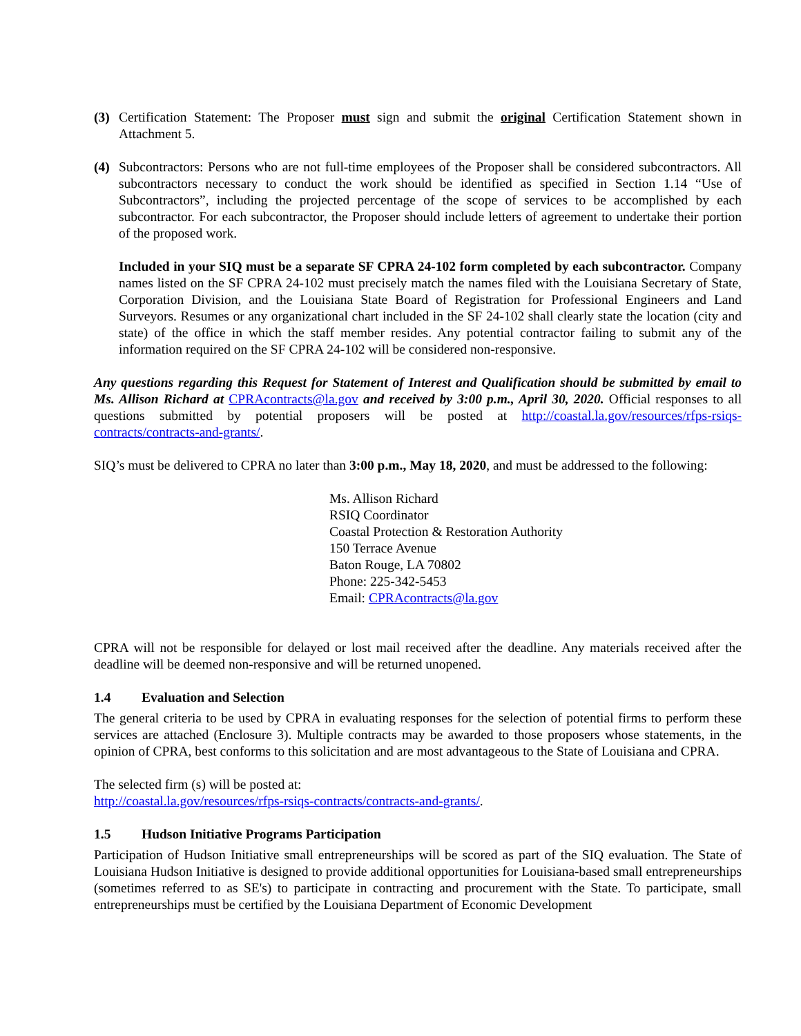(3) Certification Statement: The Proposer must sign and submit the original Certification Statement shown in Attachment 5.
(4) Subcontractors: Persons who are not full-time employees of the Proposer shall be considered subcontractors. All subcontractors necessary to conduct the work should be identified as specified in Section 1.14 “Use of Subcontractors”, including the projected percentage of the scope of services to be accomplished by each subcontractor. For each subcontractor, the Proposer should include letters of agreement to undertake their portion of the proposed work.
Included in your SIQ must be a separate SF CPRA 24-102 form completed by each subcontractor. Company names listed on the SF CPRA 24-102 must precisely match the names filed with the Louisiana Secretary of State, Corporation Division, and the Louisiana State Board of Registration for Professional Engineers and Land Surveyors. Resumes or any organizational chart included in the SF 24-102 shall clearly state the location (city and state) of the office in which the staff member resides. Any potential contractor failing to submit any of the information required on the SF CPRA 24-102 will be considered non-responsive.
Any questions regarding this Request for Statement of Interest and Qualification should be submitted by email to Ms. Allison Richard at CPRAcontracts@la.gov and received by 3:00 p.m., April 30, 2020. Official responses to all questions submitted by potential proposers will be posted at http://coastal.la.gov/resources/rfps-rsiqs-contracts/contracts-and-grants/.
SIQ’s must be delivered to CPRA no later than 3:00 p.m., May 18, 2020, and must be addressed to the following:
Ms. Allison Richard
RSIQ Coordinator
Coastal Protection & Restoration Authority
150 Terrace Avenue
Baton Rouge, LA 70802
Phone: 225-342-5453
Email: CPRAcontracts@la.gov
CPRA will not be responsible for delayed or lost mail received after the deadline. Any materials received after the deadline will be deemed non-responsive and will be returned unopened.
1.4 Evaluation and Selection
The general criteria to be used by CPRA in evaluating responses for the selection of potential firms to perform these services are attached (Enclosure 3). Multiple contracts may be awarded to those proposers whose statements, in the opinion of CPRA, best conforms to this solicitation and are most advantageous to the State of Louisiana and CPRA.
The selected firm (s) will be posted at:
http://coastal.la.gov/resources/rfps-rsiqs-contracts/contracts-and-grants/.
1.5 Hudson Initiative Programs Participation
Participation of Hudson Initiative small entrepreneurships will be scored as part of the SIQ evaluation. The State of Louisiana Hudson Initiative is designed to provide additional opportunities for Louisiana-based small entrepreneurships (sometimes referred to as SE's) to participate in contracting and procurement with the State. To participate, small entrepreneurships must be certified by the Louisiana Department of Economic Development